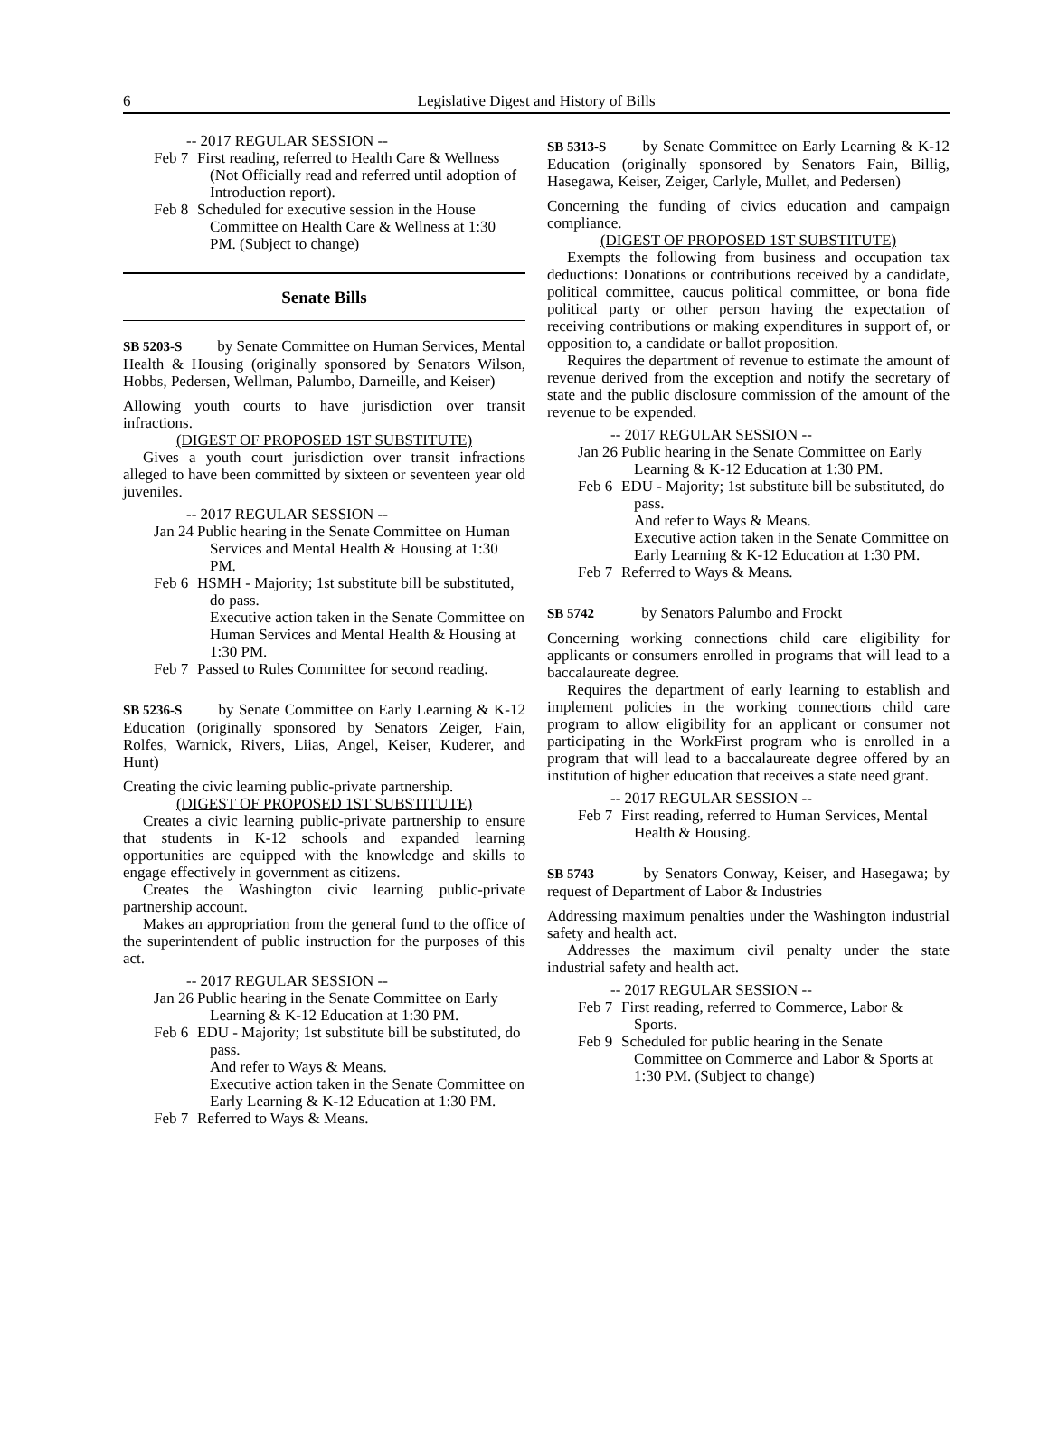6
Legislative Digest and History of Bills
-- 2017 REGULAR SESSION --
Feb 7 First reading, referred to Health Care & Wellness (Not Officially read and referred until adoption of Introduction report).
Feb 8 Scheduled for executive session in the House Committee on Health Care & Wellness at 1:30 PM. (Subject to change)
Senate Bills
SB 5203-S by Senate Committee on Human Services, Mental Health & Housing (originally sponsored by Senators Wilson, Hobbs, Pedersen, Wellman, Palumbo, Darneille, and Keiser)
Allowing youth courts to have jurisdiction over transit infractions.
(DIGEST OF PROPOSED 1ST SUBSTITUTE)
Gives a youth court jurisdiction over transit infractions alleged to have been committed by sixteen or seventeen year old juveniles.
-- 2017 REGULAR SESSION --
Jan 24 Public hearing in the Senate Committee on Human Services and Mental Health & Housing at 1:30 PM.
Feb 6 HSMH - Majority; 1st substitute bill be substituted, do pass.
Executive action taken in the Senate Committee on Human Services and Mental Health & Housing at 1:30 PM.
Feb 7 Passed to Rules Committee for second reading.
SB 5236-S by Senate Committee on Early Learning & K-12 Education (originally sponsored by Senators Zeiger, Fain, Rolfes, Warnick, Rivers, Liias, Angel, Keiser, Kuderer, and Hunt)
Creating the civic learning public-private partnership.
(DIGEST OF PROPOSED 1ST SUBSTITUTE)
Creates a civic learning public-private partnership to ensure that students in K-12 schools and expanded learning opportunities are equipped with the knowledge and skills to engage effectively in government as citizens.
Creates the Washington civic learning public-private partnership account.
Makes an appropriation from the general fund to the office of the superintendent of public instruction for the purposes of this act.
-- 2017 REGULAR SESSION --
Jan 26 Public hearing in the Senate Committee on Early Learning & K-12 Education at 1:30 PM.
Feb 6 EDU - Majority; 1st substitute bill be substituted, do pass.
And refer to Ways & Means.
Executive action taken in the Senate Committee on Early Learning & K-12 Education at 1:30 PM.
Feb 7 Referred to Ways & Means.
SB 5313-S by Senate Committee on Early Learning & K-12 Education (originally sponsored by Senators Fain, Billig, Hasegawa, Keiser, Zeiger, Carlyle, Mullet, and Pedersen)
Concerning the funding of civics education and campaign compliance.
(DIGEST OF PROPOSED 1ST SUBSTITUTE)
Exempts the following from business and occupation tax deductions: Donations or contributions received by a candidate, political committee, caucus political committee, or bona fide political party or other person having the expectation of receiving contributions or making expenditures in support of, or opposition to, a candidate or ballot proposition.
Requires the department of revenue to estimate the amount of revenue derived from the exception and notify the secretary of state and the public disclosure commission of the amount of the revenue to be expended.
-- 2017 REGULAR SESSION --
Jan 26 Public hearing in the Senate Committee on Early Learning & K-12 Education at 1:30 PM.
Feb 6 EDU - Majority; 1st substitute bill be substituted, do pass.
And refer to Ways & Means.
Executive action taken in the Senate Committee on Early Learning & K-12 Education at 1:30 PM.
Feb 7 Referred to Ways & Means.
SB 5742 by Senators Palumbo and Frockt
Concerning working connections child care eligibility for applicants or consumers enrolled in programs that will lead to a baccalaureate degree.
Requires the department of early learning to establish and implement policies in the working connections child care program to allow eligibility for an applicant or consumer not participating in the WorkFirst program who is enrolled in a program that will lead to a baccalaureate degree offered by an institution of higher education that receives a state need grant.
-- 2017 REGULAR SESSION --
Feb 7 First reading, referred to Human Services, Mental Health & Housing.
SB 5743 by Senators Conway, Keiser, and Hasegawa; by request of Department of Labor & Industries
Addressing maximum penalties under the Washington industrial safety and health act.
Addresses the maximum civil penalty under the state industrial safety and health act.
-- 2017 REGULAR SESSION --
Feb 7 First reading, referred to Commerce, Labor & Sports.
Feb 9 Scheduled for public hearing in the Senate Committee on Commerce and Labor & Sports at 1:30 PM. (Subject to change)